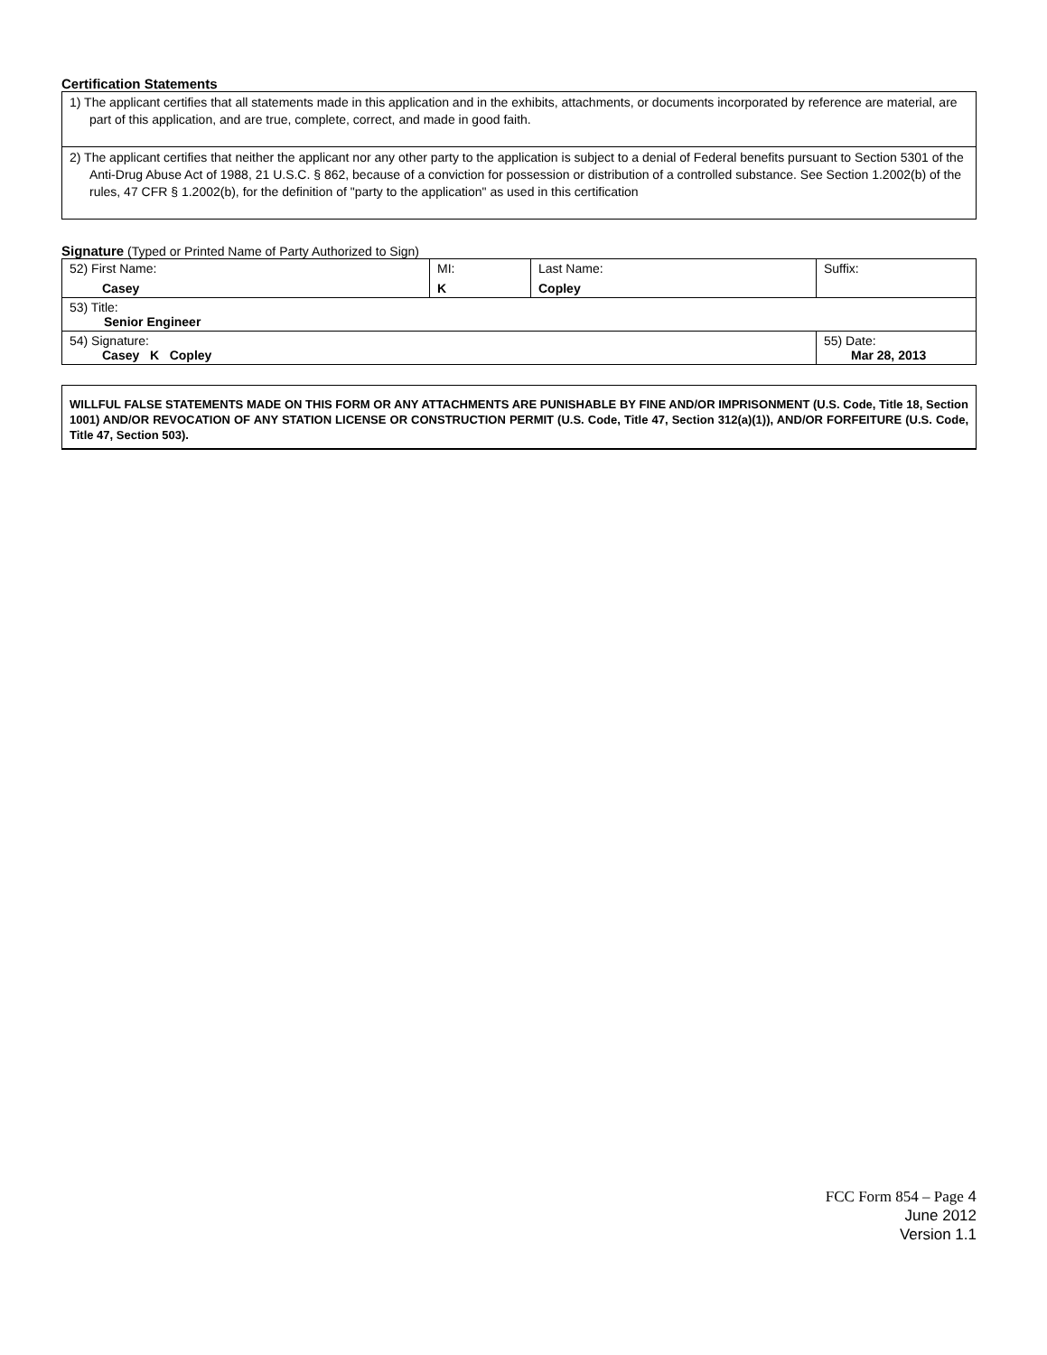Certification Statements
| 1) The applicant certifies that all statements made in this application and in the exhibits, attachments, or documents incorporated by reference are material, are part of this application, and are true, complete, correct, and made in good faith. |
| 2) The applicant certifies that neither the applicant nor any other party to the application is subject to a denial of Federal benefits pursuant to Section 5301 of the Anti-Drug Abuse Act of 1988, 21 U.S.C. § 862, because of a conviction for possession or distribution of a controlled substance. See Section 1.2002(b) of the rules, 47 CFR § 1.2002(b), for the definition of "party to the application" as used in this certification |
Signature (Typed or Printed Name of Party Authorized to Sign)
| 52) First Name: Casey | MI: K | Last Name: Copley | Suffix: |
| 53) Title: Senior Engineer | | | |
| 54) Signature: Casey K Copley | | | 55) Date: Mar 28, 2013 |
WILLFUL FALSE STATEMENTS MADE ON THIS FORM OR ANY ATTACHMENTS ARE PUNISHABLE BY FINE AND/OR IMPRISONMENT (U.S. Code, Title 18, Section 1001) AND/OR REVOCATION OF ANY STATION LICENSE OR CONSTRUCTION PERMIT (U.S. Code, Title 47, Section 312(a)(1)), AND/OR FORFEITURE (U.S. Code, Title 47, Section 503).
FCC Form 854 – Page 4
June 2012
Version 1.1